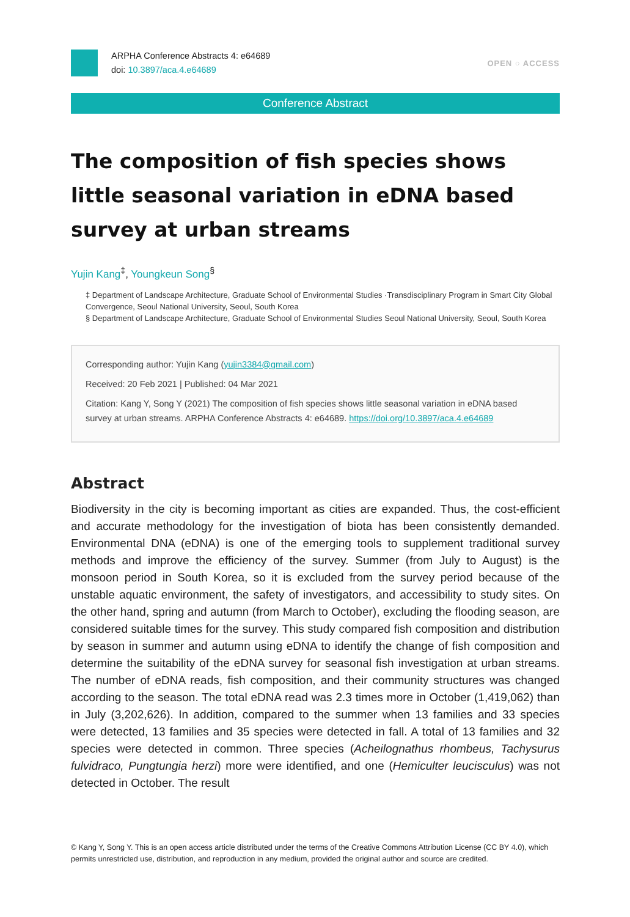ARPHA Conference Abstracts 4: e64689
doi: 10.3897/aca.4.e64689
OPEN ○ ACCESS
Conference Abstract
The composition of fish species shows little seasonal variation in eDNA based survey at urban streams
Yujin Kang<sup>‡</sup>, Youngkeun Song<sup>§</sup>
‡ Department of Landscape Architecture, Graduate School of Environmental Studies ·Transdisciplinary Program in Smart City Global Convergence, Seoul National University, Seoul, South Korea
§ Department of Landscape Architecture, Graduate School of Environmental Studies Seoul National University, Seoul, South Korea
Corresponding author: Yujin Kang (yujin3384@gmail.com)
Received: 20 Feb 2021 | Published: 04 Mar 2021
Citation: Kang Y, Song Y (2021) The composition of fish species shows little seasonal variation in eDNA based survey at urban streams. ARPHA Conference Abstracts 4: e64689. https://doi.org/10.3897/aca.4.e64689
Abstract
Biodiversity in the city is becoming important as cities are expanded. Thus, the cost-efficient and accurate methodology for the investigation of biota has been consistently demanded. Environmental DNA (eDNA) is one of the emerging tools to supplement traditional survey methods and improve the efficiency of the survey. Summer (from July to August) is the monsoon period in South Korea, so it is excluded from the survey period because of the unstable aquatic environment, the safety of investigators, and accessibility to study sites. On the other hand, spring and autumn (from March to October), excluding the flooding season, are considered suitable times for the survey. This study compared fish composition and distribution by season in summer and autumn using eDNA to identify the change of fish composition and determine the suitability of the eDNA survey for seasonal fish investigation at urban streams. The number of eDNA reads, fish composition, and their community structures was changed according to the season. The total eDNA read was 2.3 times more in October (1,419,062) than in July (3,202,626). In addition, compared to the summer when 13 families and 33 species were detected, 13 families and 35 species were detected in fall. A total of 13 families and 32 species were detected in common. Three species (Acheilognathus rhombeus, Tachysurus fulvidraco, Pungtungia herzi) more were identified, and one (Hemiculter leucisculus) was not detected in October. The result
© Kang Y, Song Y. This is an open access article distributed under the terms of the Creative Commons Attribution License (CC BY 4.0), which permits unrestricted use, distribution, and reproduction in any medium, provided the original author and source are credited.